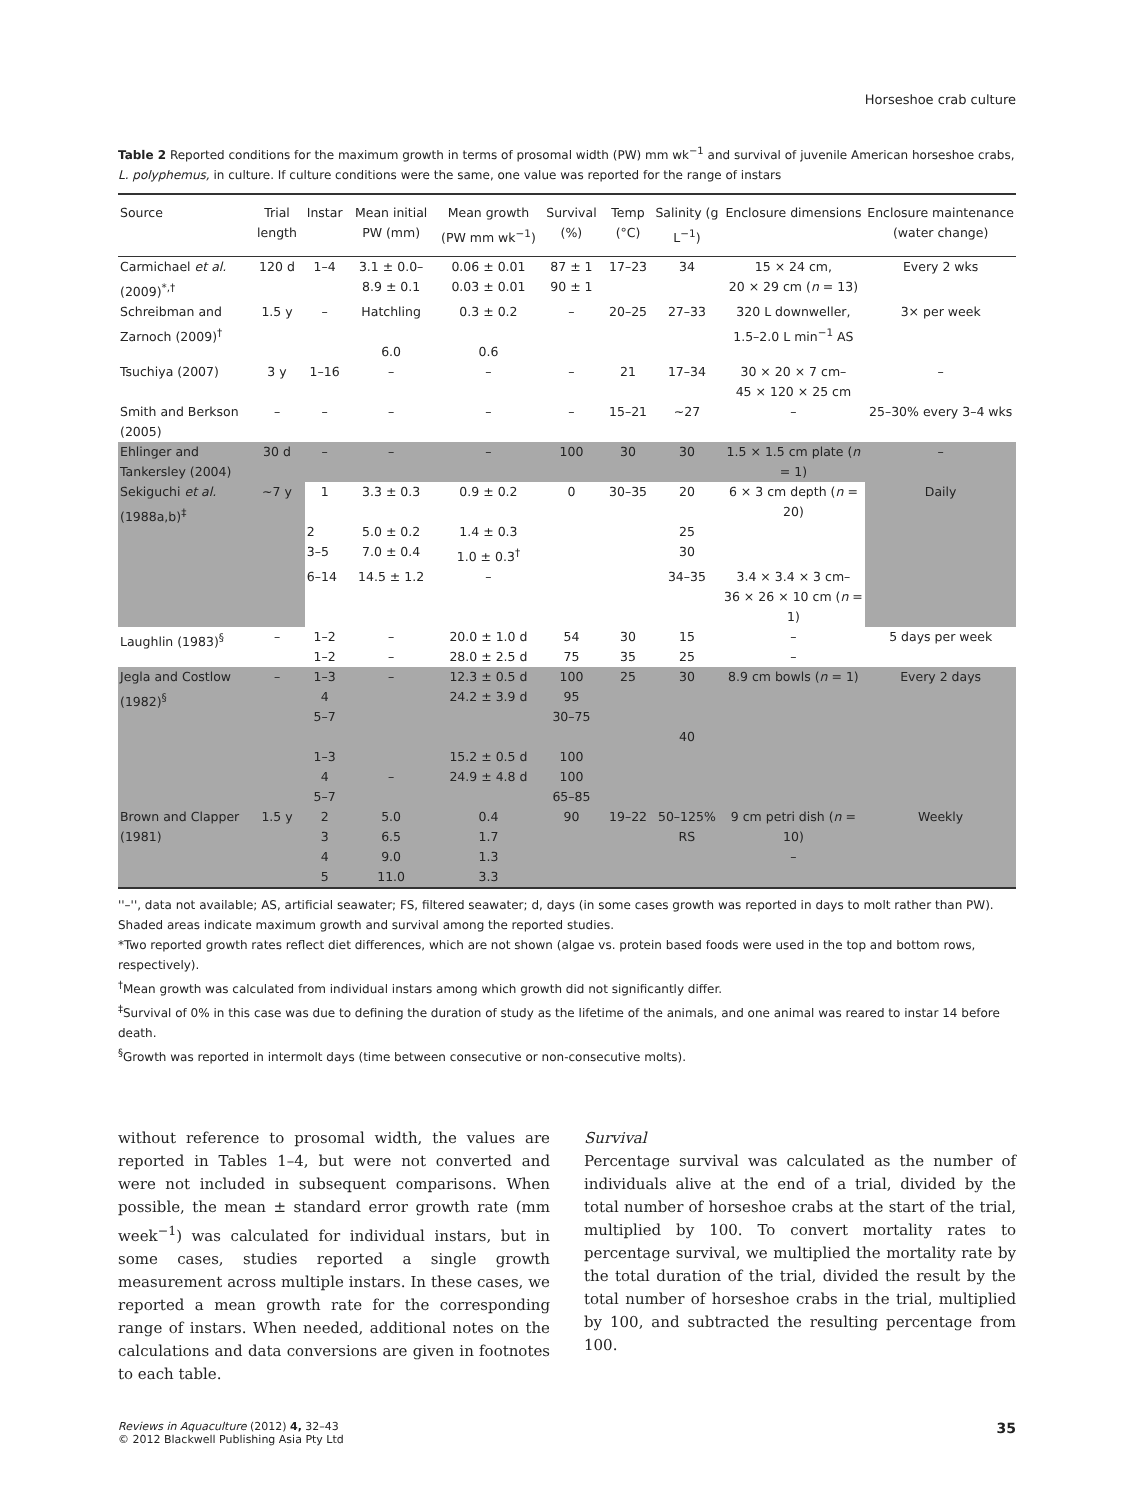Horseshoe crab culture
Table 2 Reported conditions for the maximum growth in terms of prosomal width (PW) mm wk<sup>−1</sup> and survival of juvenile American horseshoe crabs, L. polyphemus, in culture. If culture conditions were the same, one value was reported for the range of instars
| Source | Trial length | Instar | Mean initial PW (mm) | Mean growth (PW mm wk<sup>−1</sup>) | Survival (%) | Temp (°C) | Salinity (g L<sup>−1</sup>) | Enclosure dimensions | Enclosure maintenance (water change) |
| --- | --- | --- | --- | --- | --- | --- | --- | --- | --- |
| Carmichael et al. (2009)<sup>*,†</sup> | 120 d | 1–4 | 3.1 ± 0.0– 8.9 ± 0.1 | 0.06 ± 0.01 0.03 ± 0.01 | 87 ± 1 90 ± 1 | 17–23 | 34 | 15 × 24 cm, 20 × 29 cm ( n = 13) | Every 2 wks |
| Schreibman and Zarnoch (2009)<sup>†</sup> | 1.5 y | – | Hatchling 6.0 | 0.3 ± 0.2 0.6 | – | 20–25 | 27–33 | 320 L downweller, 1.5–2.0 L min<sup>−1</sup> AS | 3× per week |
| Tsuchiya (2007) | 3 y | 1–16 | – | – | – | 21 | 17–34 | 30 × 20 × 7 cm– 45 × 120 × 25 cm | – |
| Smith and Berkson (2005) | – | – | – | – | – | 15–21 | ~27 | – | 25–30% every 3–4 wks |
| Ehlinger and Tankersley (2004) | 30 d | – | – | – | 100 | 30 | 30 | 1.5 × 1.5 cm plate ( n = 1) | – |
| Sekiguchi et al. (1988a,b)<sup>‡</sup> | ~7 y | 1 | 3.3 ± 0.3 | 0.9 ± 0.2 | 0 | 30–35 | 20 | 6 × 3 cm depth ( n = 20) | Daily |
| | | 2 | 5.0 ± 0.2 | 1.4 ± 0.3 | | | 25 | | |
| | | 3–5 | 7.0 ± 0.4 | 1.0 ± 0.3<sup>†</sup> | | | 30 | | |
| | | 6–14 | 14.5 ± 1.2 | – | | | 34–35 | 3.4 × 3.4 × 3 cm– 36 × 26 × 10 cm ( n = 1) | |
| Laughlin (1983)<sup>§</sup> | – | 1–2 1–2 | – – | 20.0 ± 1.0 d 28.0 ± 2.5 d | 54 75 | 30 35 | 15 25 | – – | 5 days per week |
| Jegla and Costlow (1982)<sup>§</sup> | – | 1–3 4 5–7 1–3 4 5–7 | – – | 12.3 ± 0.5 d 24.2 ± 3.9 d 15.2 ± 0.5 d 24.9 ± 4.8 d | 100 95 30–75 100 100 65–85 | 25 | 30 40 | 8.9 cm bowls ( n = 1) | Every 2 days |
| Brown and Clapper (1981) | 1.5 y | 2 3 4 5 | 5.0 6.5 9.0 11.0 | 0.4 1.7 1.3 3.3 | 90 | 19–22 | 50–125% RS | 9 cm petri dish ( n = 10) – | Weekly |
''–'', data not available; AS, artificial seawater; FS, filtered seawater; d, days (in some cases growth was reported in days to molt rather than PW). Shaded areas indicate maximum growth and survival among the reported studies.
*Two reported growth rates reflect diet differences, which are not shown (algae vs. protein based foods were used in the top and bottom rows, respectively).
<sup>†</sup> Mean growth was calculated from individual instars among which growth did not significantly differ.
<sup>‡</sup> Survival of 0% in this case was due to defining the duration of study as the lifetime of the animals, and one animal was reared to instar 14 before death.
<sup>§</sup> Growth was reported in intermolt days (time between consecutive or non-consecutive molts).
without reference to prosomal width, the values are reported in Tables 1–4, but were not converted and were not included in subsequent comparisons. When possible, the mean ± standard error growth rate (mm week<sup>−1</sup>) was calculated for individual instars, but in some cases, studies reported a single growth measurement across multiple instars. In these cases, we reported a mean growth rate for the corresponding range of instars. When needed, additional notes on the calculations and data conversions are given in footnotes to each table.
Survival
Percentage survival was calculated as the number of individuals alive at the end of a trial, divided by the total number of horseshoe crabs at the start of the trial, multiplied by 100. To convert mortality rates to percentage survival, we multiplied the mortality rate by the total duration of the trial, divided the result by the total number of horseshoe crabs in the trial, multiplied by 100, and subtracted the resulting percentage from 100.
Reviews in Aquaculture (2012) 4, 32–43
© 2012 Blackwell Publishing Asia Pty Ltd
35